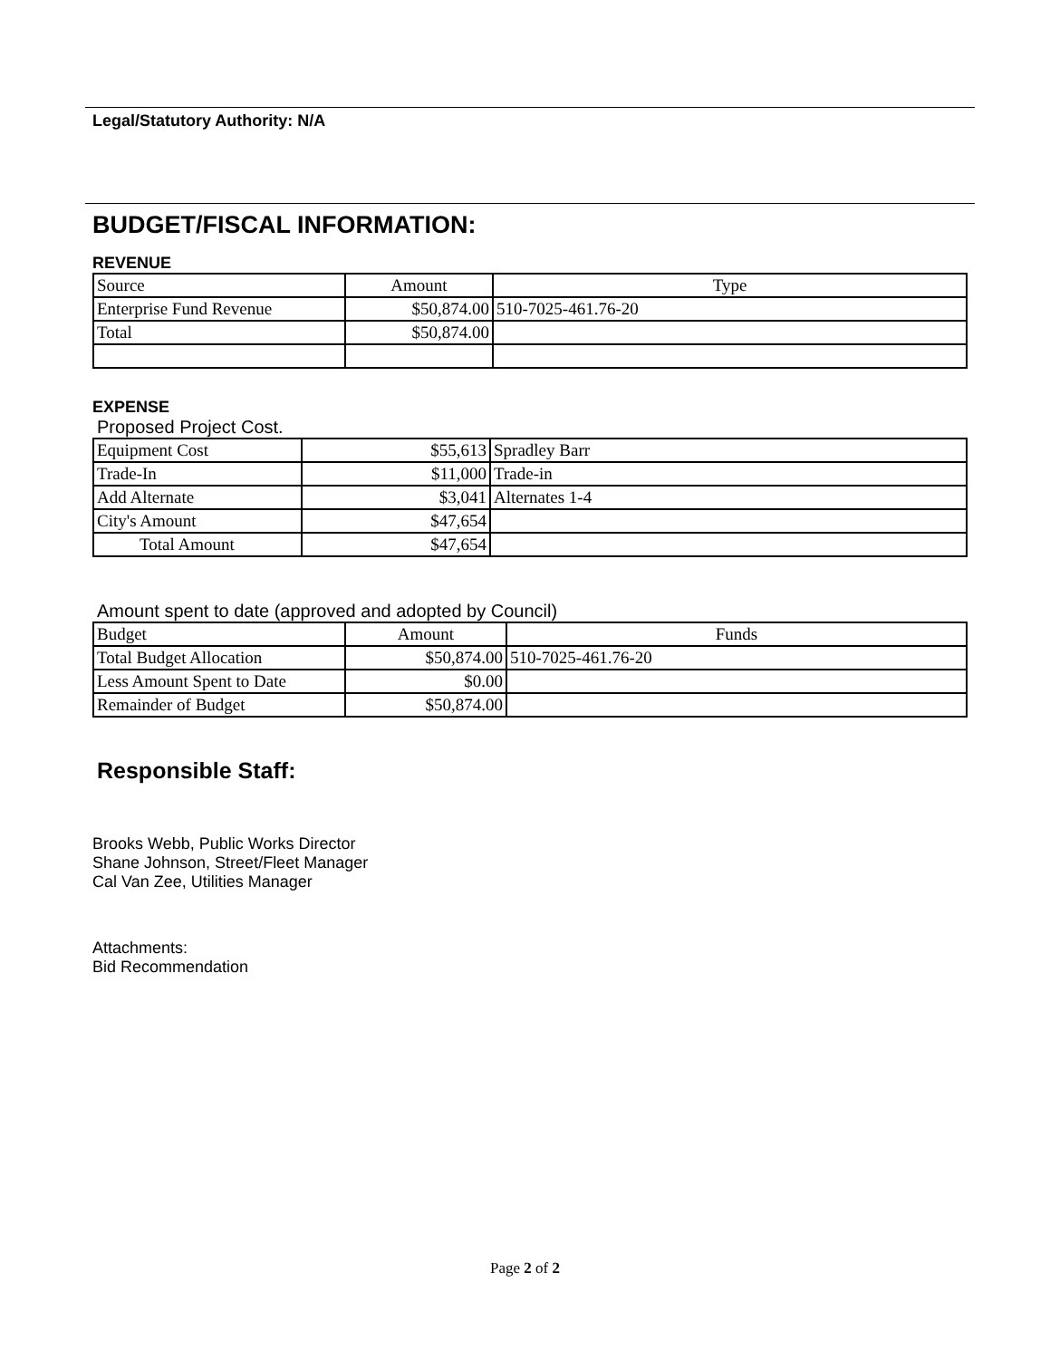Legal/Statutory Authority: N/A
BUDGET/FISCAL INFORMATION:
REVENUE
| Source | Amount | Type |
| Enterprise Fund Revenue | $50,874.00 | 510-7025-461.76-20 |
| Total | $50,874.00 | |
EXPENSE
Proposed Project Cost.
| Equipment Cost | $55,613 | Spradley Barr |
| Trade-In | $11,000 | Trade-in |
| Add Alternate | $3,041 | Alternates 1-4 |
| City's Amount | $47,654 | |
| Total Amount | $47,654 | |
Amount spent to date (approved and adopted by Council)
| Budget | Amount | Funds |
| Total Budget Allocation | $50,874.00 | 510-7025-461.76-20 |
| Less Amount Spent to Date | $0.00 | |
| Remainder of Budget | $50,874.00 | |
Responsible Staff:
Brooks Webb, Public Works Director
Shane Johnson, Street/Fleet Manager
Cal Van Zee, Utilities Manager
Attachments:
Bid Recommendation
Page 2 of 2